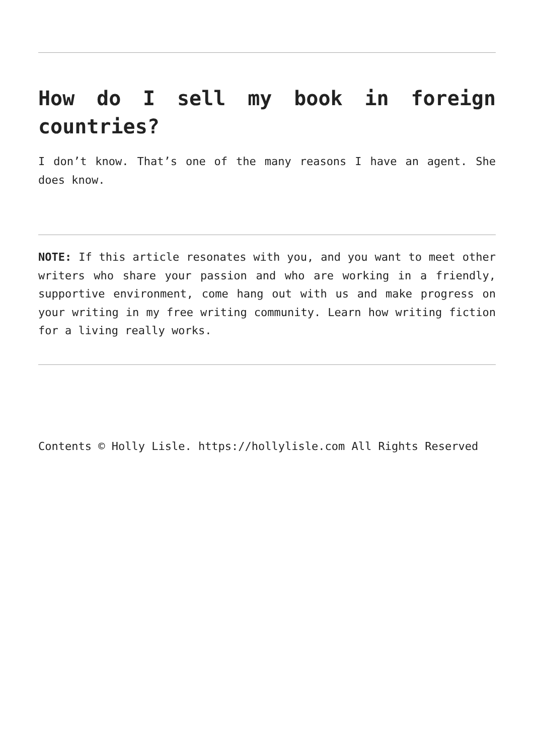How do I sell my book in foreign countries?
I don’t know. That’s one of the many reasons I have an agent. She does know.
NOTE: If this article resonates with you, and you want to meet other writers who share your passion and who are working in a friendly, supportive environment, come hang out with us and make progress on your writing in my free writing community. Learn how writing fiction for a living really works.
Contents © Holly Lisle. https://hollylisle.com All Rights Reserved